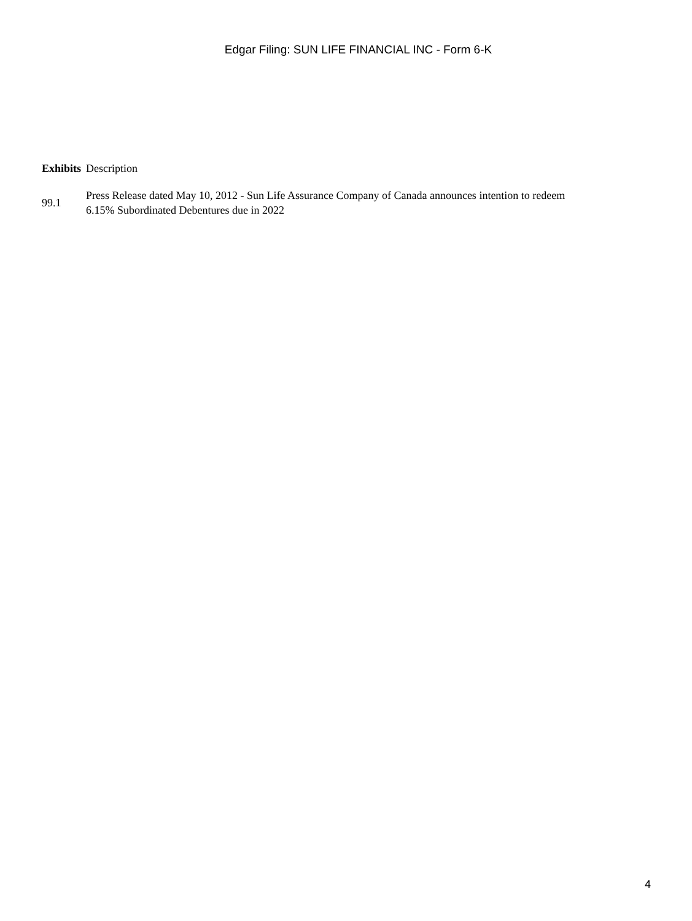Edgar Filing: SUN LIFE FINANCIAL INC - Form 6-K
| Exhibits | Description |
| --- | --- |
| 99.1 | Press Release dated May 10, 2012 - Sun Life Assurance Company of Canada announces intention to redeem 6.15% Subordinated Debentures due in 2022 |
4